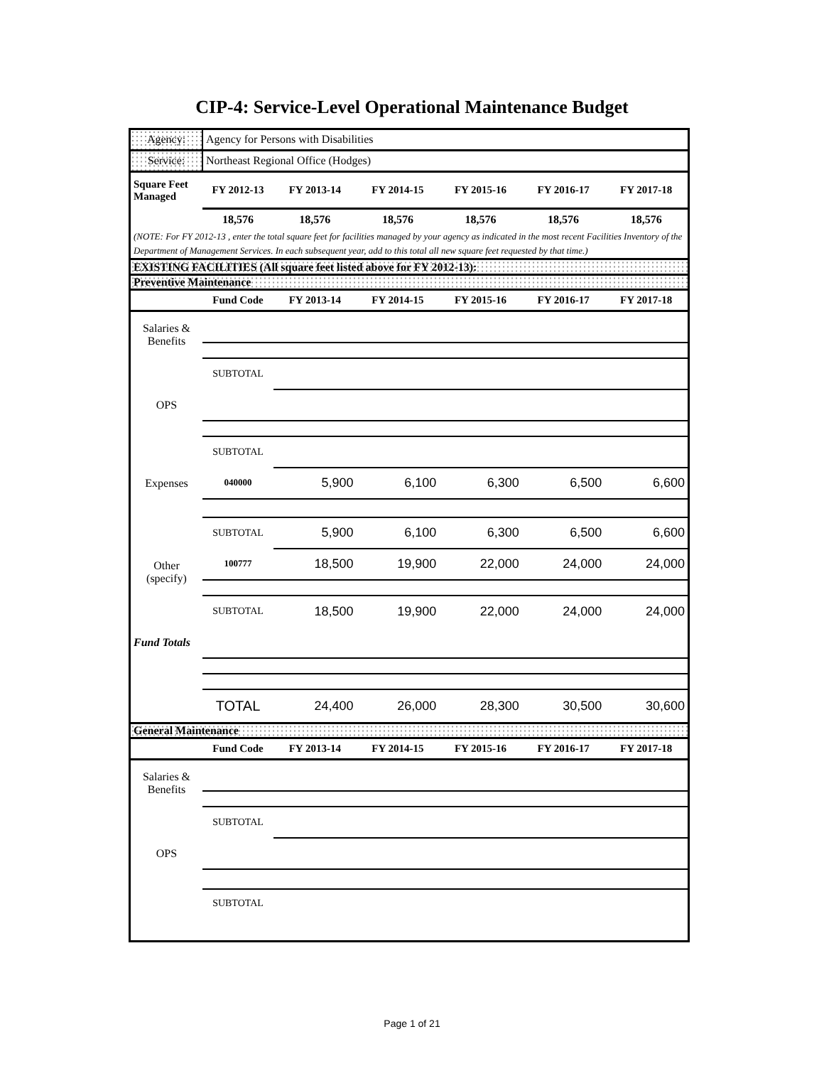CIP-4: Service-Level Operational Maintenance Budget
| Agency: | Agency for Persons with Disabilities | | | | | |
| Service: | Northeast Regional Office (Hodges) | | | | | |
| Square Feet Managed | FY 2012-13 | FY 2013-14 | FY 2014-15 | FY 2015-16 | FY 2016-17 | FY 2017-18 |
| | 18,576 | 18,576 | 18,576 | 18,576 | 18,576 | 18,576 |
| (NOTE: For FY 2012-13 , enter the total square feet for facilities managed by your agency as indicated in the most recent Facilities Inventory of the Department of Management Services. In each subsequent year, add to this total all new square feet requested by that time.) | | | | | | |
| EXISTING FACILITIES (All square feet listed above for FY 2012-13): | | | | | | |
| Preventive Maintenance | | | | | | |
| | Fund Code | FY 2013-14 | FY 2014-15 | FY 2015-16 | FY 2016-17 | FY 2017-18 |
| Salaries & Benefits | | | | | | |
| | SUBTOTAL | | | | | |
| OPS | | | | | | |
| | SUBTOTAL | | | | | |
| Expenses | 040000 | 5,900 | 6,100 | 6,300 | 6,500 | 6,600 |
| | SUBTOTAL | 5,900 | 6,100 | 6,300 | 6,500 | 6,600 |
| Other (specify) | 100777 | 18,500 | 19,900 | 22,000 | 24,000 | 24,000 |
| | SUBTOTAL | 18,500 | 19,900 | 22,000 | 24,000 | 24,000 |
| Fund Totals | | | | | | |
| | TOTAL | 24,400 | 26,000 | 28,300 | 30,500 | 30,600 |
| General Maintenance | | | | | | |
| | Fund Code | FY 2013-14 | FY 2014-15 | FY 2015-16 | FY 2016-17 | FY 2017-18 |
| Salaries & Benefits | | | | | | |
| | SUBTOTAL | | | | | |
| OPS | | | | | | |
| | SUBTOTAL | | | | | |
Page 1 of 21